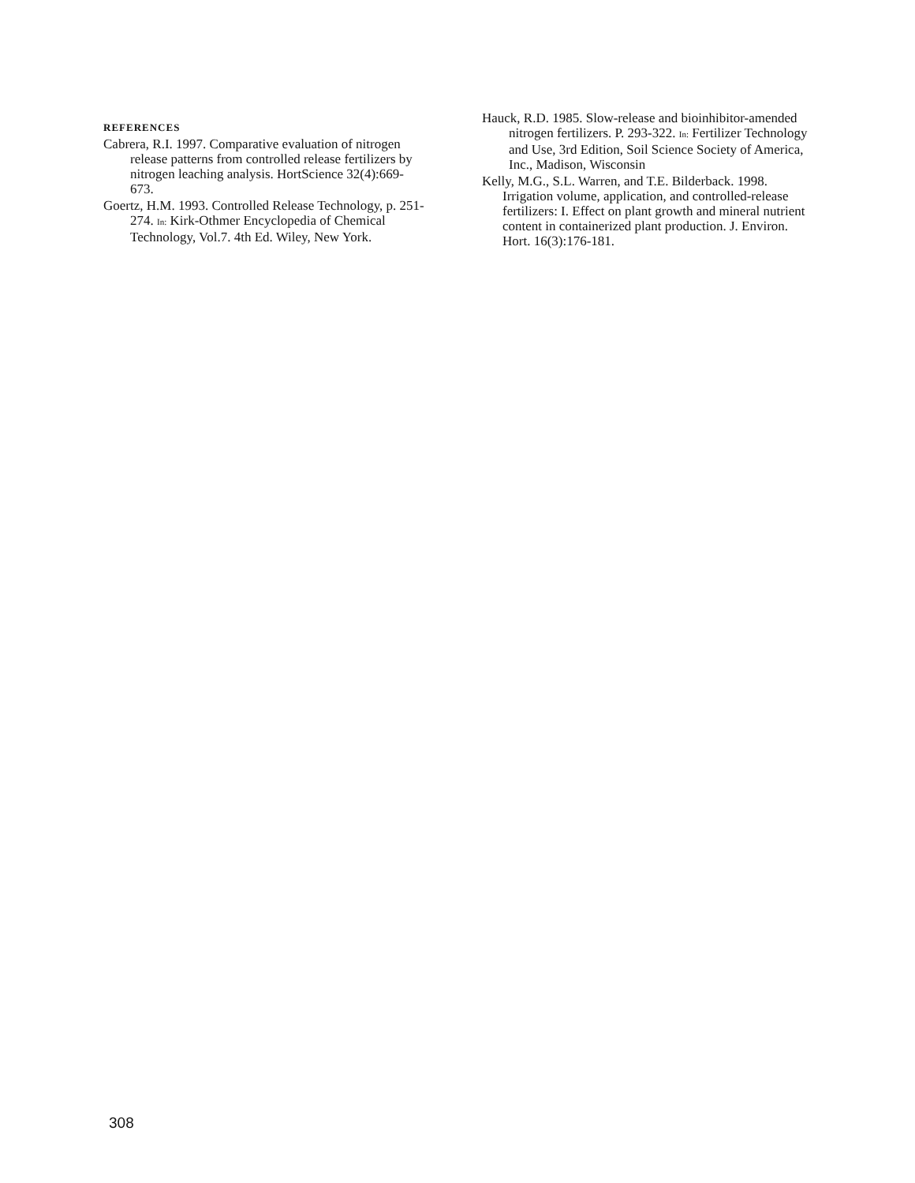REFERENCES
Cabrera, R.I. 1997. Comparative evaluation of nitrogen release patterns from controlled release fertilizers by nitrogen leaching analysis. HortScience 32(4):669-673.
Goertz, H.M. 1993. Controlled Release Technology, p. 251-274. In: Kirk-Othmer Encyclopedia of Chemical Technology, Vol.7. 4th Ed. Wiley, New York.
Hauck, R.D. 1985. Slow-release and bioinhibitor-amended nitrogen fertilizers. P. 293-322. In: Fertilizer Technology and Use, 3rd Edition, Soil Science Society of America, Inc., Madison, Wisconsin
Kelly, M.G., S.L. Warren, and T.E. Bilderback. 1998. Irrigation volume, application, and controlled-release fertilizers: I. Effect on plant growth and mineral nutrient content in containerized plant production. J. Environ. Hort. 16(3):176-181.
308